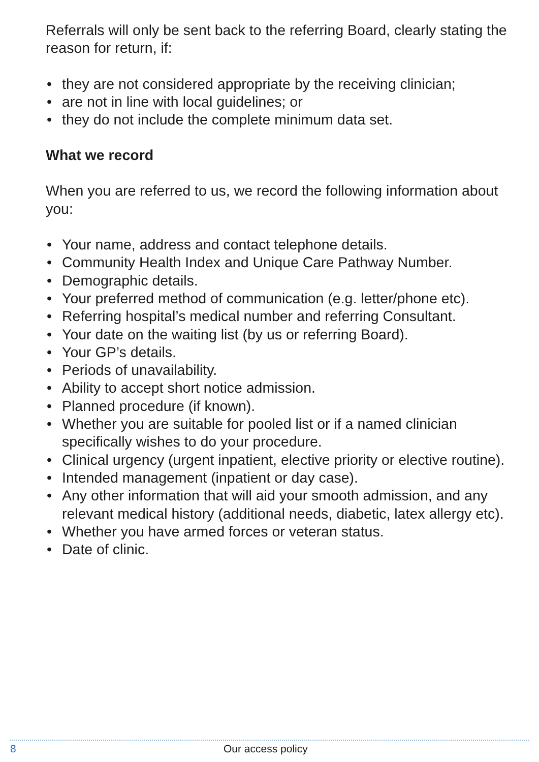Referrals will only be sent back to the referring Board, clearly stating the reason for return, if:
• they are not considered appropriate by the receiving clinician;
• are not in line with local guidelines; or
• they do not include the complete minimum data set.
What we record
When you are referred to us, we record the following information about you:
• Your name, address and contact telephone details.
• Community Health Index and Unique Care Pathway Number.
• Demographic details.
• Your preferred method of communication (e.g. letter/phone etc).
• Referring hospital’s medical number and referring Consultant.
• Your date on the waiting list (by us or referring Board).
• Your GP’s details.
• Periods of unavailability.
• Ability to accept short notice admission.
• Planned procedure (if known).
• Whether you are suitable for pooled list or if a named clinician specifically wishes to do your procedure.
• Clinical urgency (urgent inpatient, elective priority or elective routine).
• Intended management (inpatient or day case).
• Any other information that will aid your smooth admission, and any relevant medical history (additional needs, diabetic, latex allergy etc).
• Whether you have armed forces or veteran status.
• Date of clinic.
8 Our access policy